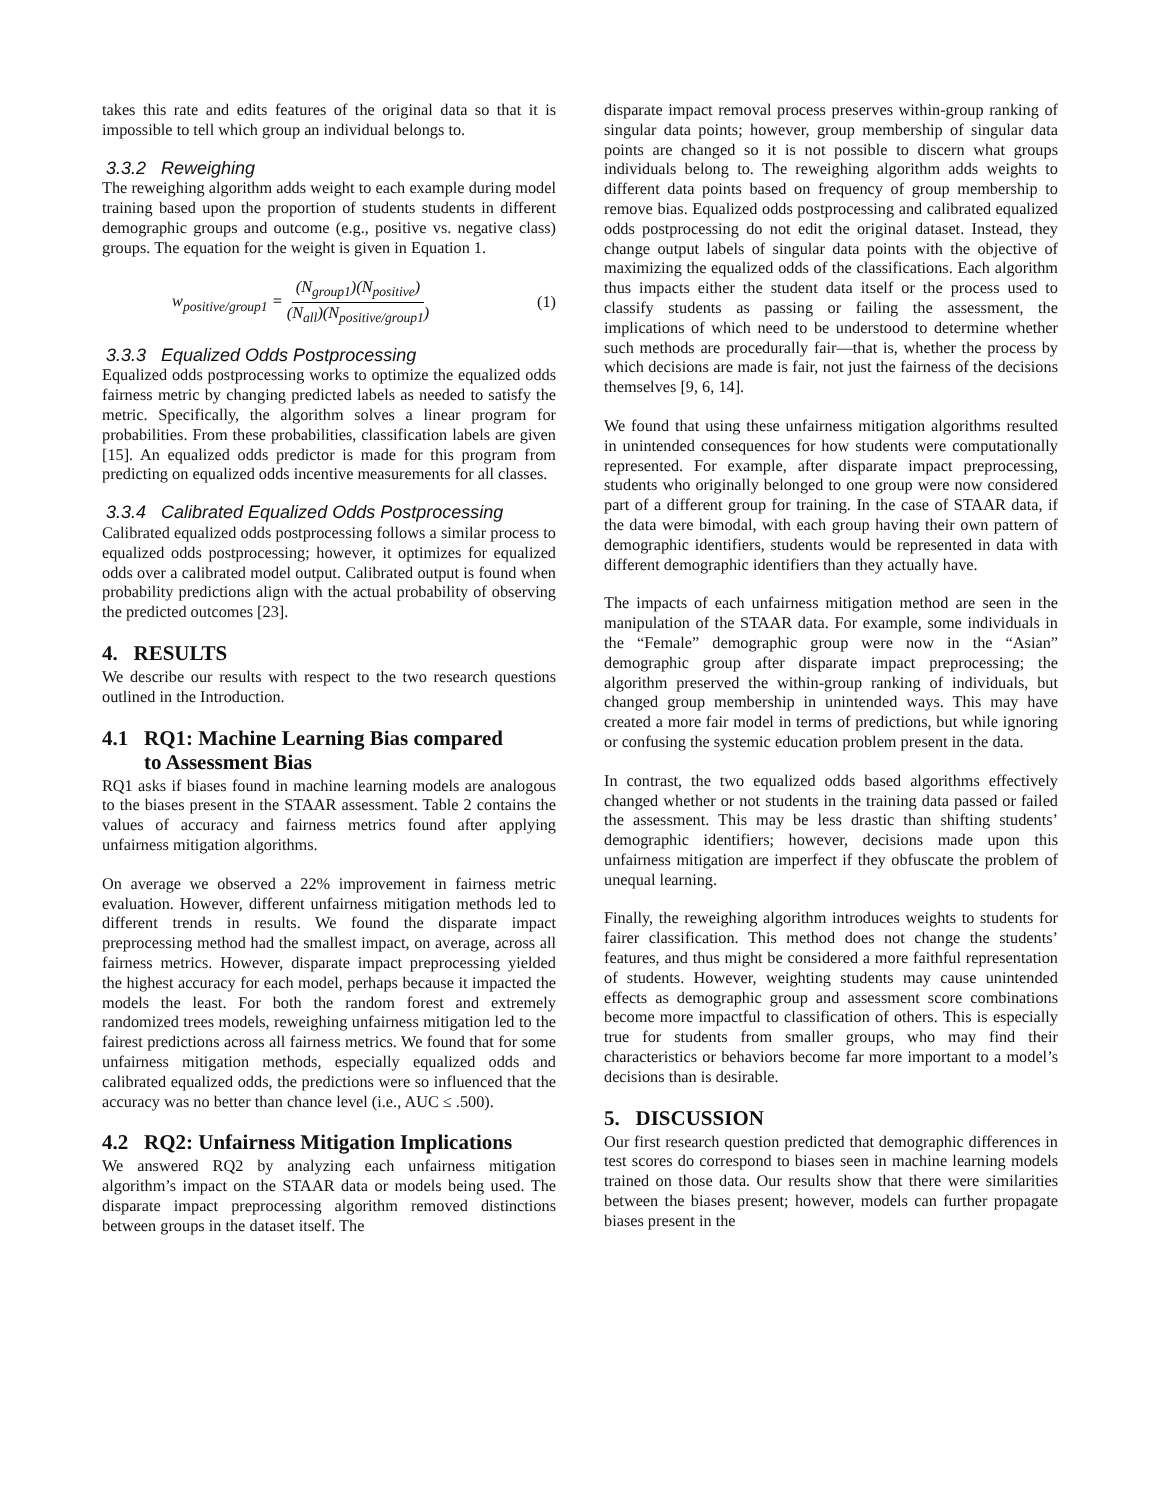takes this rate and edits features of the original data so that it is impossible to tell which group an individual belongs to.
3.3.2 Reweighing
The reweighing algorithm adds weight to each example during model training based upon the proportion of students students in different demographic groups and outcome (e.g., positive vs. negative class) groups. The equation for the weight is given in Equation 1.
w<sub>positive/group1</sub> = (N<sub>group1</sub>)(N<sub>positive</sub>) (N<sub>all</sub>)(N<sub>positive/group1</sub>) (1)
3.3.3 Equalized Odds Postprocessing
Equalized odds postprocessing works to optimize the equalized odds fairness metric by changing predicted labels as needed to satisfy the metric. Specifically, the algorithm solves a linear program for probabilities. From these probabilities, classification labels are given [15]. An equalized odds predictor is made for this program from predicting on equalized odds incentive measurements for all classes.
3.3.4 Calibrated Equalized Odds Postprocessing
Calibrated equalized odds postprocessing follows a similar process to equalized odds postprocessing; however, it optimizes for equalized odds over a calibrated model output. Calibrated output is found when probability predictions align with the actual probability of observing the predicted outcomes [23].
4. RESULTS
We describe our results with respect to the two research questions outlined in the Introduction.
4.1 RQ1: Machine Learning Bias compared
to Assessment Bias
RQ1 asks if biases found in machine learning models are analogous to the biases present in the STAAR assessment. Table 2 contains the values of accuracy and fairness metrics found after applying unfairness mitigation algorithms.
On average we observed a 22% improvement in fairness metric evaluation. However, different unfairness mitigation methods led to different trends in results. We found the disparate impact preprocessing method had the smallest impact, on average, across all fairness metrics. However, disparate impact preprocessing yielded the highest accuracy for each model, perhaps because it impacted the models the least. For both the random forest and extremely randomized trees models, reweighing unfairness mitigation led to the fairest predictions across all fairness metrics. We found that for some unfairness mitigation methods, especially equalized odds and calibrated equalized odds, the predictions were so influenced that the accuracy was no better than chance level (i.e., AUC ≤ .500).
4.2 RQ2: Unfairness Mitigation Implications
We answered RQ2 by analyzing each unfairness mitigation algorithm’s impact on the STAAR data or models being used. The disparate impact preprocessing algorithm removed distinctions between groups in the dataset itself. The
disparate impact removal process preserves within-group ranking of singular data points; however, group membership of singular data points are changed so it is not possible to discern what groups individuals belong to. The reweighing algorithm adds weights to different data points based on frequency of group membership to remove bias. Equalized odds postprocessing and calibrated equalized odds postprocessing do not edit the original dataset. Instead, they change output labels of singular data points with the objective of maximizing the equalized odds of the classifications. Each algorithm thus impacts either the student data itself or the process used to classify students as passing or failing the assessment, the implications of which need to be understood to determine whether such methods are procedurally fair—that is, whether the process by which decisions are made is fair, not just the fairness of the decisions themselves [9, 6, 14].
We found that using these unfairness mitigation algorithms resulted in unintended consequences for how students were computationally represented. For example, after disparate impact preprocessing, students who originally belonged to one group were now considered part of a different group for training. In the case of STAAR data, if the data were bimodal, with each group having their own pattern of demographic identifiers, students would be represented in data with different demographic identifiers than they actually have.
The impacts of each unfairness mitigation method are seen in the manipulation of the STAAR data. For example, some individuals in the “Female” demographic group were now in the “Asian” demographic group after disparate impact preprocessing; the algorithm preserved the within-group ranking of individuals, but changed group membership in unintended ways. This may have created a more fair model in terms of predictions, but while ignoring or confusing the systemic education problem present in the data.
In contrast, the two equalized odds based algorithms effectively changed whether or not students in the training data passed or failed the assessment. This may be less drastic than shifting students’ demographic identifiers; however, decisions made upon this unfairness mitigation are imperfect if they obfuscate the problem of unequal learning.
Finally, the reweighing algorithm introduces weights to students for fairer classification. This method does not change the students’ features, and thus might be considered a more faithful representation of students. However, weighting students may cause unintended effects as demographic group and assessment score combinations become more impactful to classification of others. This is especially true for students from smaller groups, who may find their characteristics or behaviors become far more important to a model’s decisions than is desirable.
5. DISCUSSION
Our first research question predicted that demographic differences in test scores do correspond to biases seen in machine learning models trained on those data. Our results show that there were similarities between the biases present; however, models can further propagate biases present in the